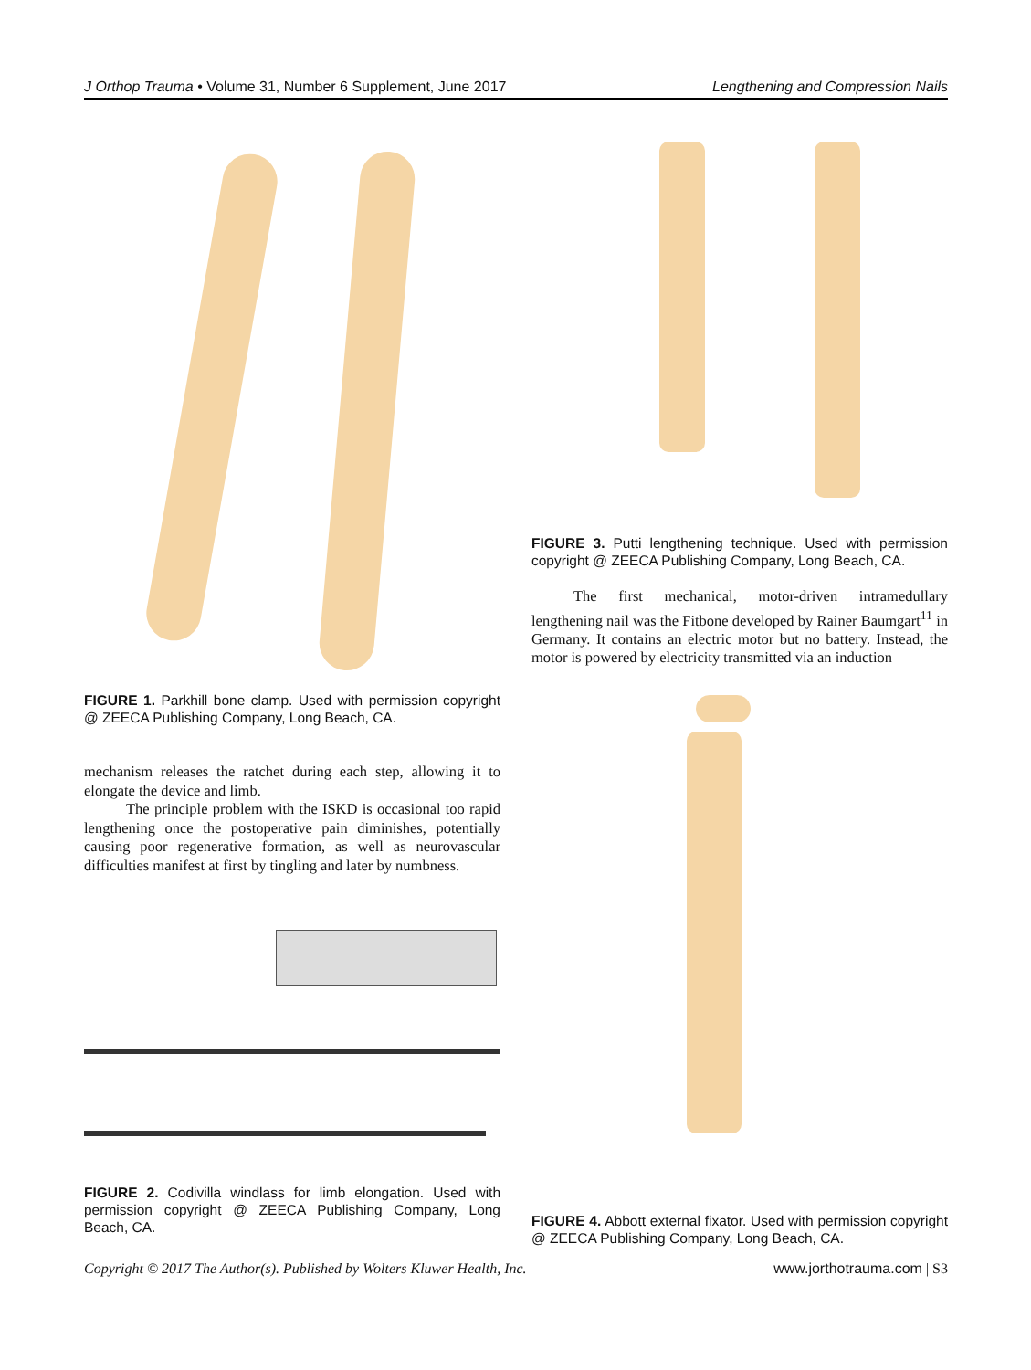J Orthop Trauma • Volume 31, Number 6 Supplement, June 2017 Lengthening and Compression Nails
FIGURE 1. Parkhill bone clamp. Used with permission copyright @ ZEECA Publishing Company, Long Beach, CA.
mechanism releases the ratchet during each step, allowing it to elongate the device and limb.
The principle problem with the ISKD is occasional too rapid lengthening once the postoperative pain diminishes, potentially causing poor regenerative formation, as well as neurovascular difficulties manifest at first by tingling and later by numbness.
FIGURE 2. Codivilla windlass for limb elongation. Used with permission copyright @ ZEECA Publishing Company, Long Beach, CA.
FIGURE 3. Putti lengthening technique. Used with permission copyright @ ZEECA Publishing Company, Long Beach, CA.
The first mechanical, motor-driven intramedullary lengthening nail was the Fitbone developed by Rainer Baumgart<sup>11</sup> in Germany. It contains an electric motor but no battery. Instead, the motor is powered by electricity transmitted via an induction
FIGURE 4. Abbott external fixator. Used with permission copyright @ ZEECA Publishing Company, Long Beach, CA.
Copyright © 2017 The Author(s). Published by Wolters Kluwer Health, Inc. www.jorthotrauma.com | S3